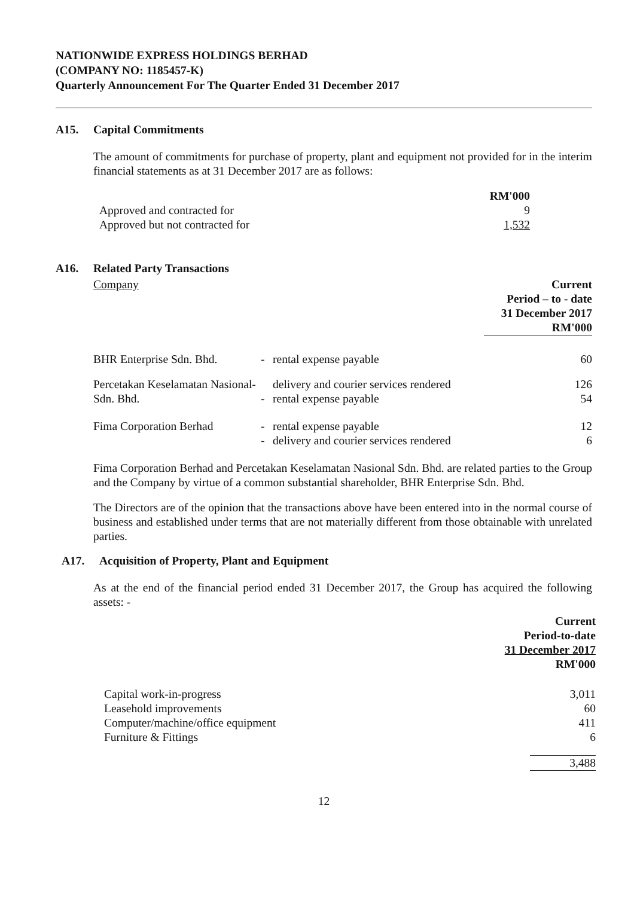NATIONWIDE EXPRESS HOLDINGS BERHAD
(COMPANY NO: 1185457-K)
Quarterly Announcement For The Quarter Ended 31 December 2017
A15. Capital Commitments
The amount of commitments for purchase of property, plant and equipment not provided for in the interim financial statements as at 31 December 2017 are as follows:
| | RM'000 |
| Approved and contracted for | 9 |
| Approved but not contracted for | 1,532 |
A16. Related Party Transactions
| Company | | | Current Period – to - date 31 December 2017 RM'000 |
| BHR Enterprise Sdn. Bhd. | - | rental expense payable | 60 |
| Percetakan Keselamatan Nasional- | | delivery and courier services rendered | 126 |
| Sdn. Bhd. | - | rental expense payable | 54 |
| Fima Corporation Berhad | - | rental expense payable | 12 |
| | - | delivery and courier services rendered | 6 |
Fima Corporation Berhad and Percetakan Keselamatan Nasional Sdn. Bhd. are related parties to the Group and the Company by virtue of a common substantial shareholder, BHR Enterprise Sdn. Bhd.
The Directors are of the opinion that the transactions above have been entered into in the normal course of business and established under terms that are not materially different from those obtainable with unrelated parties.
A17. Acquisition of Property, Plant and Equipment
As at the end of the financial period ended 31 December 2017, the Group has acquired the following assets: -
| | Current Period-to-date 31 December 2017 RM'000 |
| Capital work-in-progress Leasehold improvements Computer/machine/office equipment Furniture & Fittings | 3,011 60 411 6 |
| | 3,488 |
12